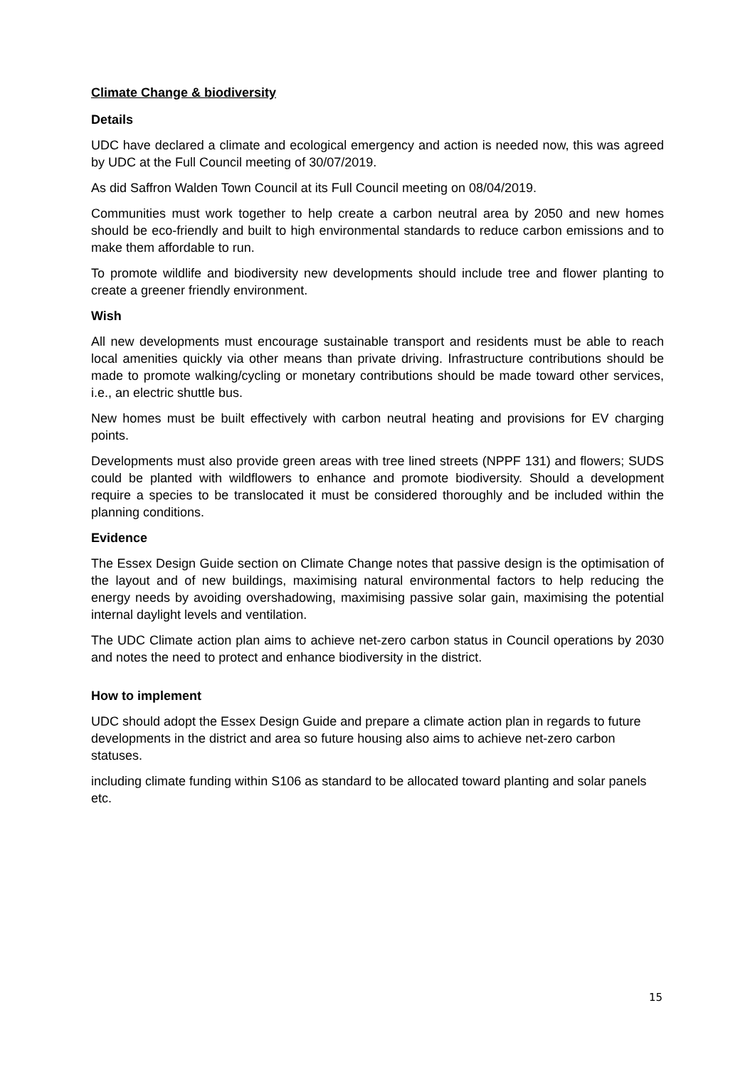Climate Change & biodiversity
Details
UDC have declared a climate and ecological emergency and action is needed now, this was agreed by UDC at the Full Council meeting of 30/07/2019.
As did Saffron Walden Town Council at its Full Council meeting on 08/04/2019.
Communities must work together to help create a carbon neutral area by 2050 and new homes should be eco-friendly and built to high environmental standards to reduce carbon emissions and to make them affordable to run.
To promote wildlife and biodiversity new developments should include tree and flower planting to create a greener friendly environment.
Wish
All new developments must encourage sustainable transport and residents must be able to reach local amenities quickly via other means than private driving. Infrastructure contributions should be made to promote walking/cycling or monetary contributions should be made toward other services, i.e., an electric shuttle bus.
New homes must be built effectively with carbon neutral heating and provisions for EV charging points.
Developments must also provide green areas with tree lined streets (NPPF 131) and flowers; SUDS could be planted with wildflowers to enhance and promote biodiversity. Should a development require a species to be translocated it must be considered thoroughly and be included within the planning conditions.
Evidence
The Essex Design Guide section on Climate Change notes that passive design is the optimisation of the layout and of new buildings, maximising natural environmental factors to help reducing the energy needs by avoiding overshadowing, maximising passive solar gain, maximising the potential internal daylight levels and ventilation.
The UDC Climate action plan aims to achieve net-zero carbon status in Council operations by 2030 and notes the need to protect and enhance biodiversity in the district.
How to implement
UDC should adopt the Essex Design Guide and prepare a climate action plan in regards to future developments in the district and area so future housing also aims to achieve net-zero carbon statuses.
including climate funding within S106 as standard to be allocated toward planting and solar panels etc.
15